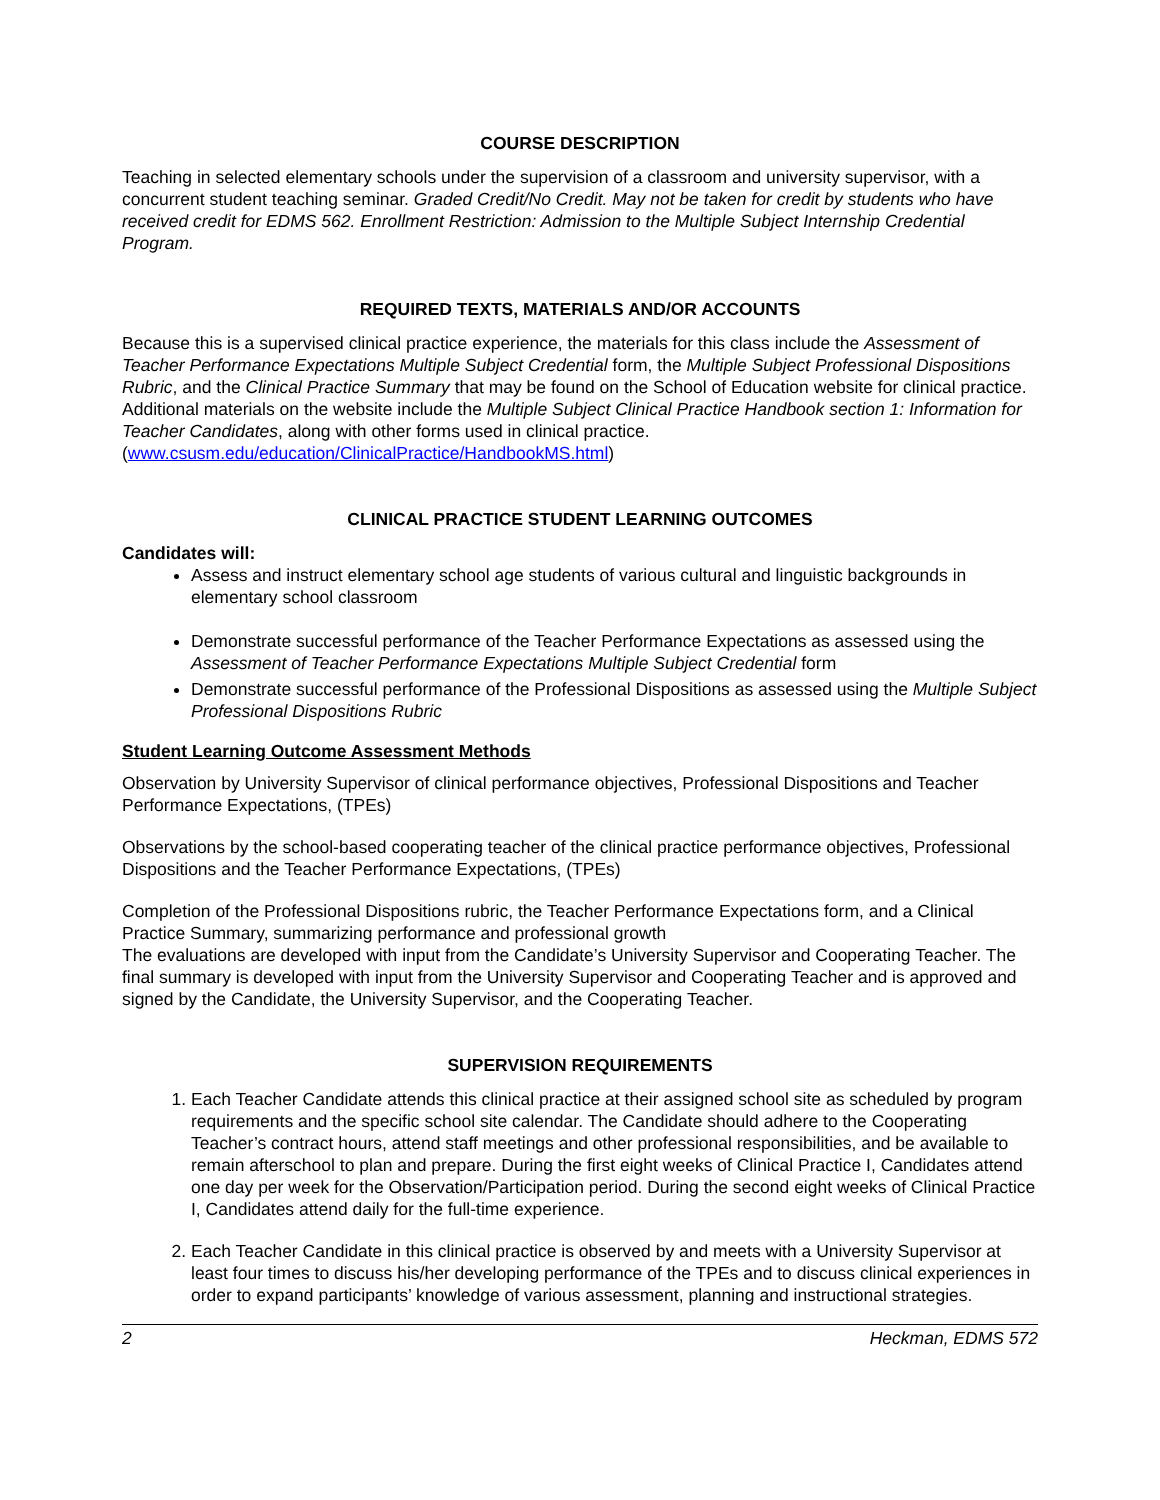COURSE DESCRIPTION
Teaching in selected elementary schools under the supervision of a classroom and university supervisor, with a concurrent student teaching seminar. Graded Credit/No Credit. May not be taken for credit by students who have received credit for EDMS 562. Enrollment Restriction: Admission to the Multiple Subject Internship Credential Program.
REQUIRED TEXTS, MATERIALS AND/OR ACCOUNTS
Because this is a supervised clinical practice experience, the materials for this class include the Assessment of Teacher Performance Expectations Multiple Subject Credential form, the Multiple Subject Professional Dispositions Rubric, and the Clinical Practice Summary that may be found on the School of Education website for clinical practice. Additional materials on the website include the Multiple Subject Clinical Practice Handbook section 1: Information for Teacher Candidates, along with other forms used in clinical practice. (www.csusm.edu/education/ClinicalPractice/HandbookMS.html)
CLINICAL PRACTICE STUDENT LEARNING OUTCOMES
Candidates will:
Assess and instruct elementary school age students of various cultural and linguistic backgrounds in elementary school classroom
Demonstrate successful performance of the Teacher Performance Expectations as assessed using the Assessment of Teacher Performance Expectations Multiple Subject Credential form
Demonstrate successful performance of the Professional Dispositions as assessed using the Multiple Subject Professional Dispositions Rubric
Student Learning Outcome Assessment Methods
Observation by University Supervisor of clinical performance objectives, Professional Dispositions and Teacher Performance Expectations, (TPEs)
Observations by the school-based cooperating teacher of the clinical practice performance objectives, Professional Dispositions and the Teacher Performance Expectations, (TPEs)
Completion of the Professional Dispositions rubric, the Teacher Performance Expectations form, and a Clinical Practice Summary, summarizing performance and professional growth
The evaluations are developed with input from the Candidate’s University Supervisor and Cooperating Teacher. The final summary is developed with input from the University Supervisor and Cooperating Teacher and is approved and signed by the Candidate, the University Supervisor, and the Cooperating Teacher.
SUPERVISION REQUIREMENTS
1. Each Teacher Candidate attends this clinical practice at their assigned school site as scheduled by program requirements and the specific school site calendar. The Candidate should adhere to the Cooperating Teacher’s contract hours, attend staff meetings and other professional responsibilities, and be available to remain afterschool to plan and prepare. During the first eight weeks of Clinical Practice I, Candidates attend one day per week for the Observation/Participation period. During the second eight weeks of Clinical Practice I, Candidates attend daily for the full-time experience.
2. Each Teacher Candidate in this clinical practice is observed by and meets with a University Supervisor at least four times to discuss his/her developing performance of the TPEs and to discuss clinical experiences in order to expand participants’ knowledge of various assessment, planning and instructional strategies.
2 Heckman, EDMS 572